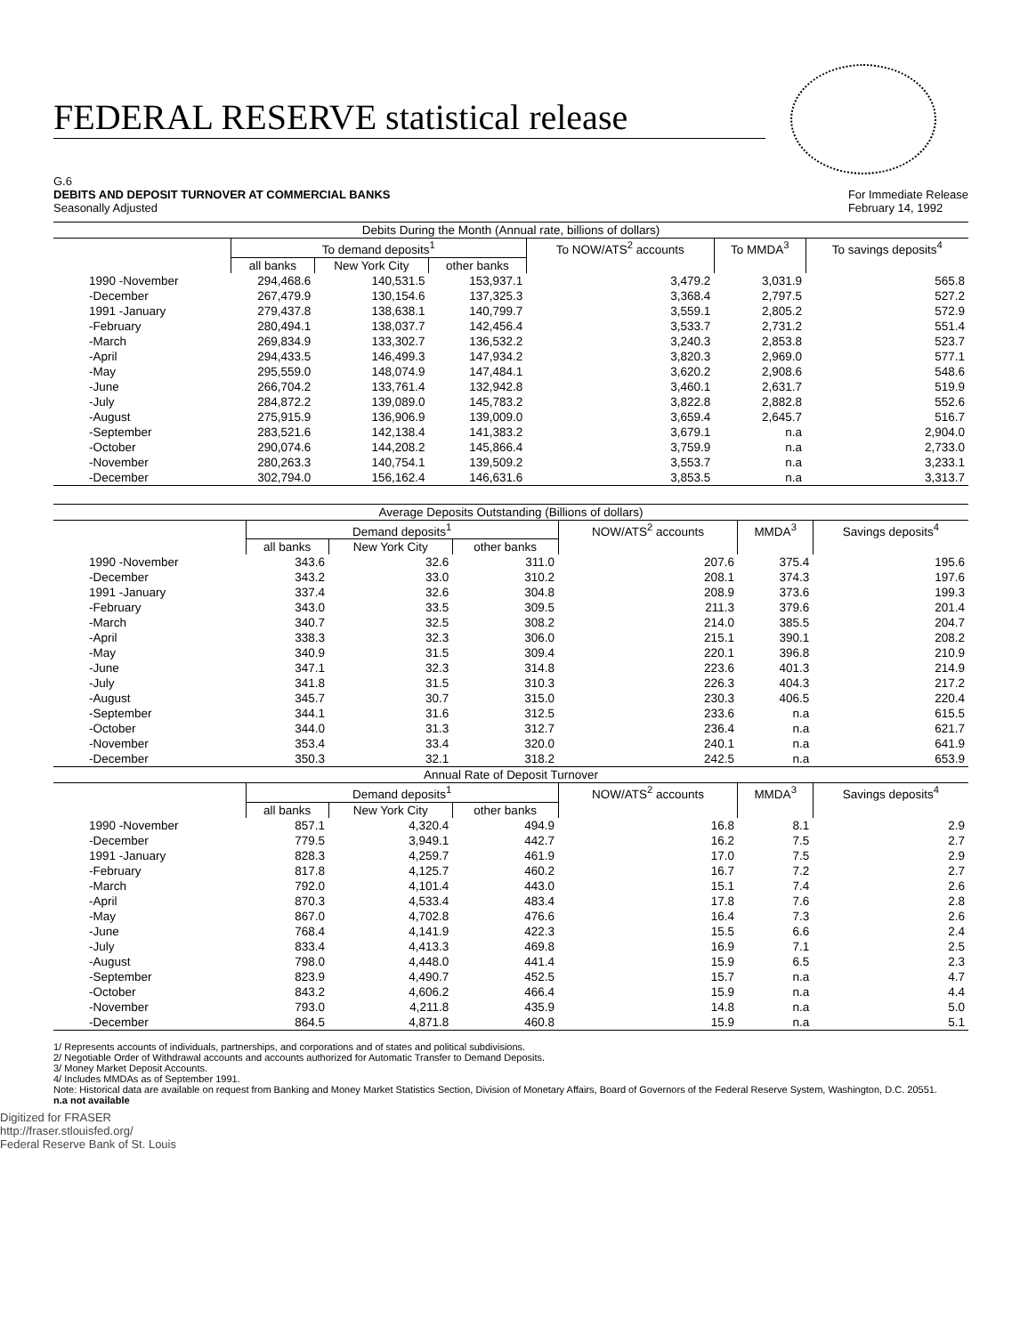FEDERAL RESERVE statistical release
G.6
DEBITS AND DEPOSIT TURNOVER AT COMMERCIAL BANKS
Seasonally Adjusted
For Immediate Release
February 14, 1992
| Debits During the Month (Annual rate, billions of dollars) | | | | | | |
| --- | --- | --- | --- | --- | --- | --- |
| | To demand deposits<sup>1</sup> | | | To NOW/ATS<sup>2</sup> accounts | To MMDA<sup>3</sup> | To savings deposits<sup>4</sup> |
| | all banks | New York City | other banks | | | |
| 1990 -November | 294,468.6 | 140,531.5 | 153,937.1 | 3,479.2 | 3,031.9 | 565.8 |
| -December | 267,479.9 | 130,154.6 | 137,325.3 | 3,368.4 | 2,797.5 | 527.2 |
| 1991 -January | 279,437.8 | 138,638.1 | 140,799.7 | 3,559.1 | 2,805.2 | 572.9 |
| -February | 280,494.1 | 138,037.7 | 142,456.4 | 3,533.7 | 2,731.2 | 551.4 |
| -March | 269,834.9 | 133,302.7 | 136,532.2 | 3,240.3 | 2,853.8 | 523.7 |
| -April | 294,433.5 | 146,499.3 | 147,934.2 | 3,820.3 | 2,969.0 | 577.1 |
| -May | 295,559.0 | 148,074.9 | 147,484.1 | 3,620.2 | 2,908.6 | 548.6 |
| -June | 266,704.2 | 133,761.4 | 132,942.8 | 3,460.1 | 2,631.7 | 519.9 |
| -July | 284,872.2 | 139,089.0 | 145,783.2 | 3,822.8 | 2,882.8 | 552.6 |
| -August | 275,915.9 | 136,906.9 | 139,009.0 | 3,659.4 | 2,645.7 | 516.7 |
| -September | 283,521.6 | 142,138.4 | 141,383.2 | 3,679.1 | n.a | 2,904.0 |
| -October | 290,074.6 | 144,208.2 | 145,866.4 | 3,759.9 | n.a | 2,733.0 |
| -November | 280,263.3 | 140,754.1 | 139,509.2 | 3,553.7 | n.a | 3,233.1 |
| -December | 302,794.0 | 156,162.4 | 146,631.6 | 3,853.5 | n.a | 3,313.7 |
| Average Deposits Outstanding (Billions of dollars) | | | | | | |
| --- | --- | --- | --- | --- | --- | --- |
| | Demand deposits<sup>1</sup> | | | NOW/ATS<sup>2</sup> accounts | MMDA<sup>3</sup> | Savings deposits<sup>4</sup> |
| | all banks | New York City | other banks | | | |
| 1990 -November | 343.6 | 32.6 | 311.0 | 207.6 | 375.4 | 195.6 |
| -December | 343.2 | 33.0 | 310.2 | 208.1 | 374.3 | 197.6 |
| 1991 -January | 337.4 | 32.6 | 304.8 | 208.9 | 373.6 | 199.3 |
| -February | 343.0 | 33.5 | 309.5 | 211.3 | 379.6 | 201.4 |
| -March | 340.7 | 32.5 | 308.2 | 214.0 | 385.5 | 204.7 |
| -April | 338.3 | 32.3 | 306.0 | 215.1 | 390.1 | 208.2 |
| -May | 340.9 | 31.5 | 309.4 | 220.1 | 396.8 | 210.9 |
| -June | 347.1 | 32.3 | 314.8 | 223.6 | 401.3 | 214.9 |
| -July | 341.8 | 31.5 | 310.3 | 226.3 | 404.3 | 217.2 |
| -August | 345.7 | 30.7 | 315.0 | 230.3 | 406.5 | 220.4 |
| -September | 344.1 | 31.6 | 312.5 | 233.6 | n.a | 615.5 |
| -October | 344.0 | 31.3 | 312.7 | 236.4 | n.a | 621.7 |
| -November | 353.4 | 33.4 | 320.0 | 240.1 | n.a | 641.9 |
| -December | 350.3 | 32.1 | 318.2 | 242.5 | n.a | 653.9 |
| Annual Rate of Deposit Turnover | | | | | | |
| --- | --- | --- | --- | --- | --- | --- |
| | Demand deposits<sup>1</sup> | | | NOW/ATS<sup>2</sup> accounts | MMDA<sup>3</sup> | Savings deposits<sup>4</sup> |
| | all banks | New York City | other banks | | | |
| 1990 -November | 857.1 | 4,320.4 | 494.9 | 16.8 | 8.1 | 2.9 |
| -December | 779.5 | 3,949.1 | 442.7 | 16.2 | 7.5 | 2.7 |
| 1991 -January | 828.3 | 4,259.7 | 461.9 | 17.0 | 7.5 | 2.9 |
| -February | 817.8 | 4,125.7 | 460.2 | 16.7 | 7.2 | 2.7 |
| -March | 792.0 | 4,101.4 | 443.0 | 15.1 | 7.4 | 2.6 |
| -April | 870.3 | 4,533.4 | 483.4 | 17.8 | 7.6 | 2.8 |
| -May | 867.0 | 4,702.8 | 476.6 | 16.4 | 7.3 | 2.6 |
| -June | 768.4 | 4,141.9 | 422.3 | 15.5 | 6.6 | 2.4 |
| -July | 833.4 | 4,413.3 | 469.8 | 16.9 | 7.1 | 2.5 |
| -August | 798.0 | 4,448.0 | 441.4 | 15.9 | 6.5 | 2.3 |
| -September | 823.9 | 4,490.7 | 452.5 | 15.7 | n.a | 4.7 |
| -October | 843.2 | 4,606.2 | 466.4 | 15.9 | n.a | 4.4 |
| -November | 793.0 | 4,211.8 | 435.9 | 14.8 | n.a | 5.0 |
| -December | 864.5 | 4,871.8 | 460.8 | 15.9 | n.a | 5.1 |
1/ Represents accounts of individuals, partnerships, and corporations and of states and political subdivisions.
2/ Negotiable Order of Withdrawal accounts and accounts authorized for Automatic Transfer to Demand Deposits.
3/ Money Market Deposit Accounts.
4/ Includes MMDAs as of September 1991.
Note: Historical data are available on request from Banking and Money Market Statistics Section, Division of Monetary Affairs, Board of Governors of the Federal Reserve System, Washington, D.C. 20551.
n.a not available
Digitized for FRASER
http://fraser.stlouisfed.org/
Federal Reserve Bank of St. Louis